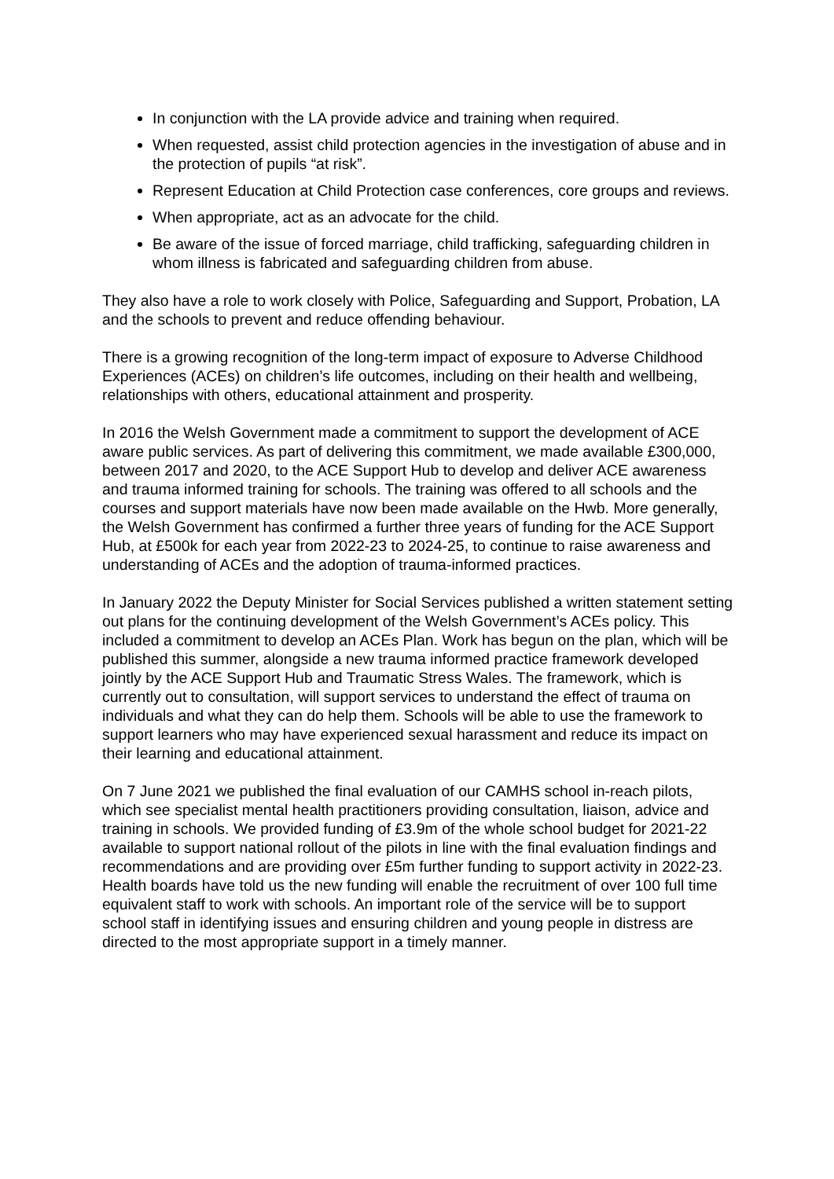In conjunction with the LA provide advice and training when required.
When requested, assist child protection agencies in the investigation of abuse and in the protection of pupils “at risk”.
Represent Education at Child Protection case conferences, core groups and reviews.
When appropriate, act as an advocate for the child.
Be aware of the issue of forced marriage, child trafficking, safeguarding children in whom illness is fabricated and safeguarding children from abuse.
They also have a role to work closely with Police, Safeguarding and Support, Probation, LA and the schools to prevent and reduce offending behaviour.
There is a growing recognition of the long-term impact of exposure to Adverse Childhood Experiences (ACEs) on children’s life outcomes, including on their health and wellbeing, relationships with others, educational attainment and prosperity.
In 2016 the Welsh Government made a commitment to support the development of ACE aware public services. As part of delivering this commitment, we made available £300,000, between 2017 and 2020, to the ACE Support Hub to develop and deliver ACE awareness and trauma informed training for schools. The training was offered to all schools and the courses and support materials have now been made available on the Hwb. More generally, the Welsh Government has confirmed a further three years of funding for the ACE Support Hub, at £500k for each year from 2022-23 to 2024-25, to continue to raise awareness and understanding of ACEs and the adoption of trauma-informed practices.
In January 2022 the Deputy Minister for Social Services published a written statement setting out plans for the continuing development of the Welsh Government’s ACEs policy. This included a commitment to develop an ACEs Plan. Work has begun on the plan, which will be published this summer, alongside a new trauma informed practice framework developed jointly by the ACE Support Hub and Traumatic Stress Wales. The framework, which is currently out to consultation, will support services to understand the effect of trauma on individuals and what they can do help them. Schools will be able to use the framework to support learners who may have experienced sexual harassment and reduce its impact on their learning and educational attainment.
On 7 June 2021 we published the final evaluation of our CAMHS school in-reach pilots, which see specialist mental health practitioners providing consultation, liaison, advice and training in schools. We provided funding of £3.9m of the whole school budget for 2021-22 available to support national rollout of the pilots in line with the final evaluation findings and recommendations and are providing over £5m further funding to support activity in 2022-23. Health boards have told us the new funding will enable the recruitment of over 100 full time equivalent staff to work with schools. An important role of the service will be to support school staff in identifying issues and ensuring children and young people in distress are directed to the most appropriate support in a timely manner.